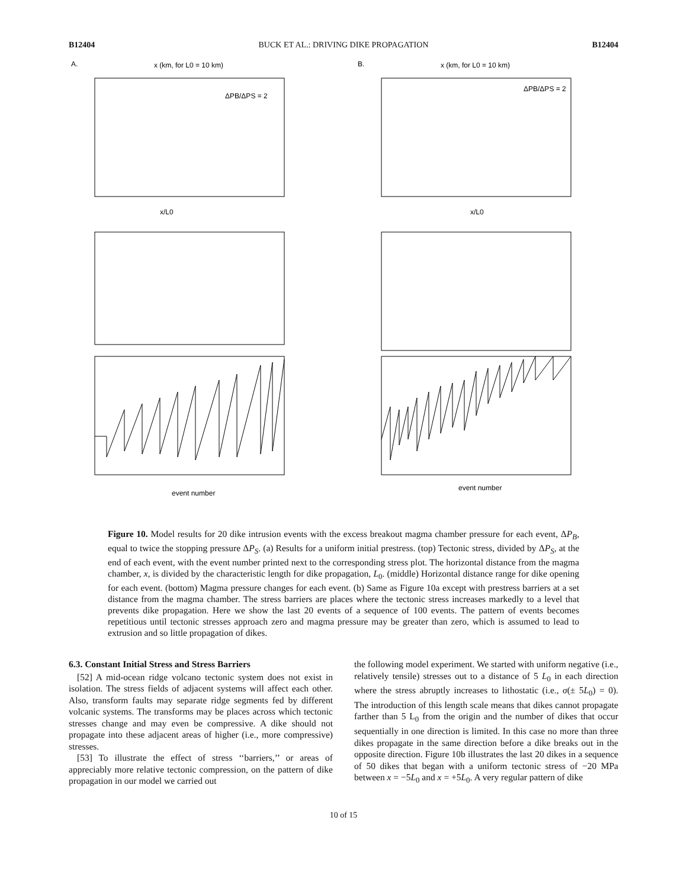B12404 BUCK ET AL.: DRIVING DIKE PROPAGATION B12404
A.
x (km, for L0 = 10 km)
x/L0
ΔPB/ΔPS = 2
event number
B.
x (km, for L0 = 10 km)
x/L0
ΔPB/ΔPS = 2
event number
Figure 10. Model results for 20 dike intrusion events with the excess breakout magma chamber pressure for each event, ΔP<sub>B</sub>, equal to twice the stopping pressure ΔP<sub>S</sub>. (a) Results for a uniform initial prestress. (top) Tectonic stress, divided by ΔP<sub>S</sub>, at the end of each event, with the event number printed next to the corresponding stress plot. The horizontal distance from the magma chamber, x, is divided by the characteristic length for dike propagation, L<sub>0</sub>. (middle) Horizontal distance range for dike opening for each event. (bottom) Magma pressure changes for each event. (b) Same as Figure 10a except with prestress barriers at a set distance from the magma chamber. The stress barriers are places where the tectonic stress increases markedly to a level that prevents dike propagation. Here we show the last 20 events of a sequence of 100 events. The pattern of events becomes repetitious until tectonic stresses approach zero and magma pressure may be greater than zero, which is assumed to lead to extrusion and so little propagation of dikes.
6.3. Constant Initial Stress and Stress Barriers
[52] A mid-ocean ridge volcano tectonic system does not exist in isolation. The stress fields of adjacent systems will affect each other. Also, transform faults may separate ridge segments fed by different volcanic systems. The transforms may be places across which tectonic stresses change and may even be compressive. A dike should not propagate into these adjacent areas of higher (i.e., more compressive) stresses.
[53] To illustrate the effect of stress ‘‘barriers,’’ or areas of appreciably more relative tectonic compression, on the pattern of dike propagation in our model we carried out
the following model experiment. We started with uniform negative (i.e., relatively tensile) stresses out to a distance of 5 L<sub>0</sub> in each direction where the stress abruptly increases to lithostatic (i.e., σ(± 5L<sub>0</sub>) = 0). The introduction of this length scale means that dikes cannot propagate farther than 5 L<sub>0</sub> from the origin and the number of dikes that occur sequentially in one direction is limited. In this case no more than three dikes propagate in the same direction before a dike breaks out in the opposite direction. Figure 10b illustrates the last 20 dikes in a sequence of 50 dikes that began with a uniform tectonic stress of −20 MPa between x = −5L<sub>0</sub> and x = +5L<sub>0</sub>. A very regular pattern of dike
10 of 15